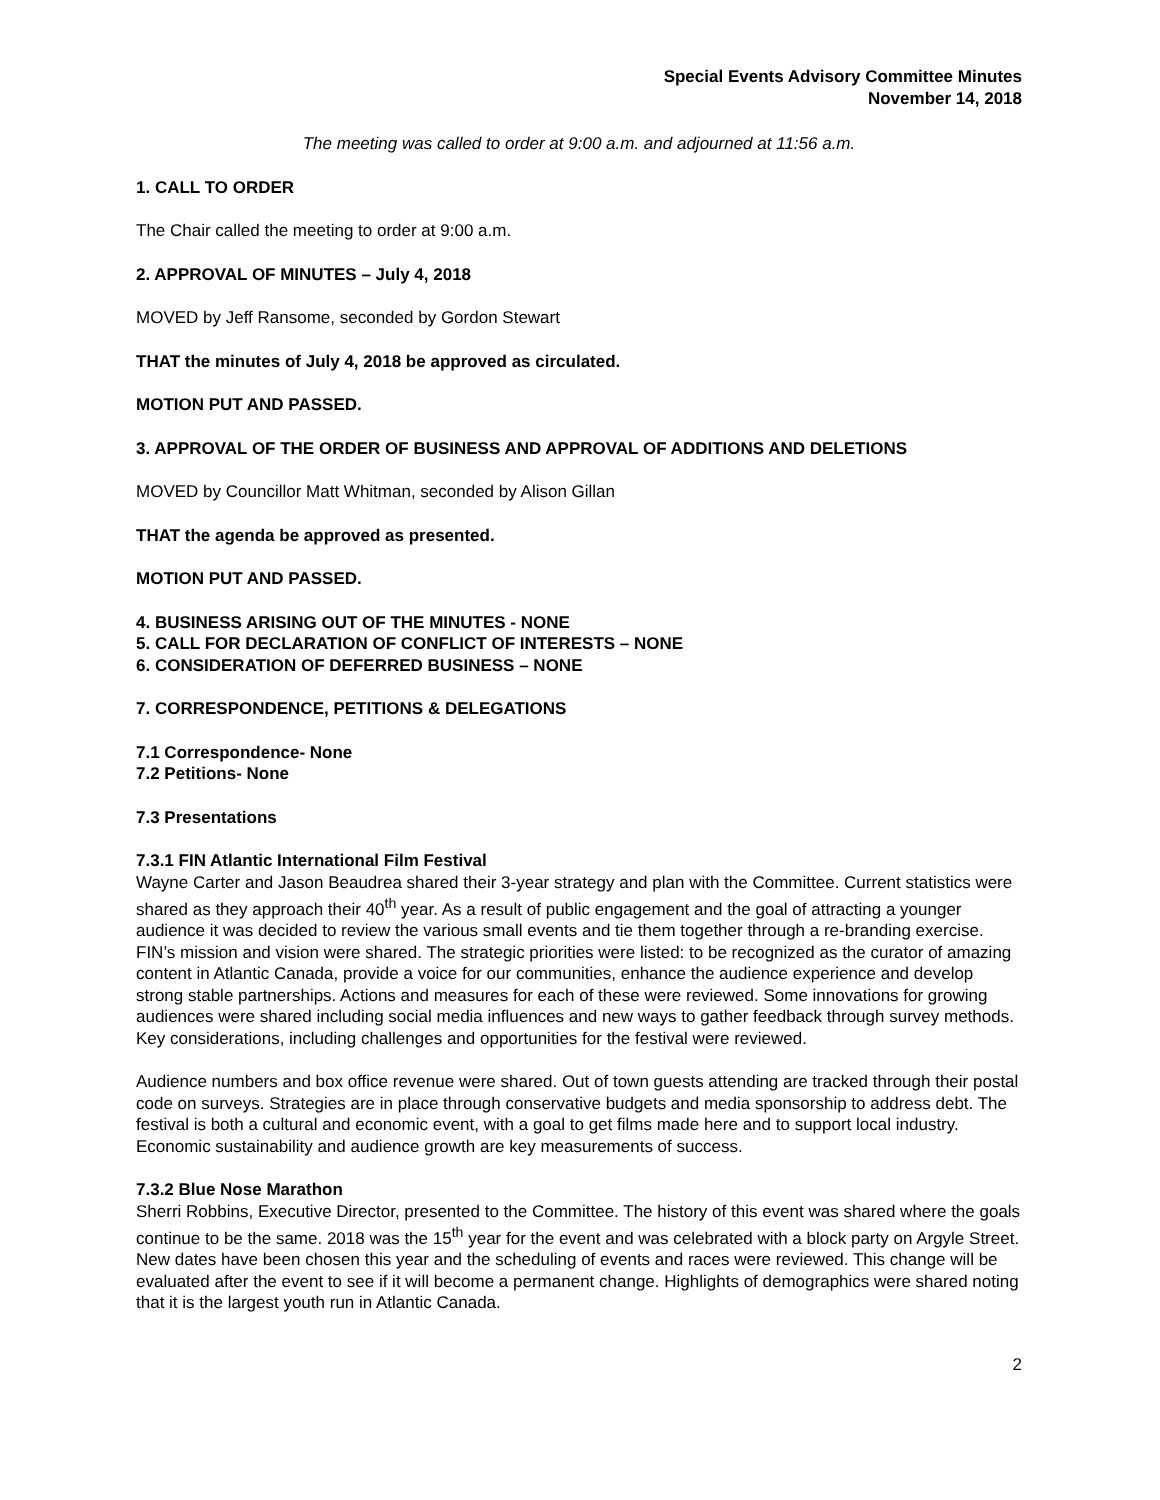Special Events Advisory Committee Minutes
November 14, 2018
The meeting was called to order at 9:00 a.m. and adjourned at 11:56 a.m.
1. CALL TO ORDER
The Chair called the meeting to order at 9:00 a.m.
2. APPROVAL OF MINUTES – July 4, 2018
MOVED by Jeff Ransome, seconded by Gordon Stewart
THAT the minutes of July 4, 2018 be approved as circulated.
MOTION PUT AND PASSED.
3. APPROVAL OF THE ORDER OF BUSINESS AND APPROVAL OF ADDITIONS AND DELETIONS
MOVED by Councillor Matt Whitman, seconded by Alison Gillan
THAT the agenda be approved as presented.
MOTION PUT AND PASSED.
4. BUSINESS ARISING OUT OF THE MINUTES - NONE
5. CALL FOR DECLARATION OF CONFLICT OF INTERESTS – NONE
6. CONSIDERATION OF DEFERRED BUSINESS – NONE
7. CORRESPONDENCE, PETITIONS & DELEGATIONS
7.1 Correspondence- None
7.2 Petitions- None
7.3 Presentations
7.3.1 FIN Atlantic International Film Festival
Wayne Carter and Jason Beaudrea shared their 3-year strategy and plan with the Committee. Current statistics were shared as they approach their 40<sup>th</sup> year. As a result of public engagement and the goal of attracting a younger audience it was decided to review the various small events and tie them together through a re-branding exercise. FIN’s mission and vision were shared. The strategic priorities were listed: to be recognized as the curator of amazing content in Atlantic Canada, provide a voice for our communities, enhance the audience experience and develop strong stable partnerships. Actions and measures for each of these were reviewed. Some innovations for growing audiences were shared including social media influences and new ways to gather feedback through survey methods. Key considerations, including challenges and opportunities for the festival were reviewed.
Audience numbers and box office revenue were shared. Out of town guests attending are tracked through their postal code on surveys. Strategies are in place through conservative budgets and media sponsorship to address debt. The festival is both a cultural and economic event, with a goal to get films made here and to support local industry. Economic sustainability and audience growth are key measurements of success.
7.3.2 Blue Nose Marathon
Sherri Robbins, Executive Director, presented to the Committee. The history of this event was shared where the goals continue to be the same. 2018 was the 15<sup>th</sup> year for the event and was celebrated with a block party on Argyle Street. New dates have been chosen this year and the scheduling of events and races were reviewed. This change will be evaluated after the event to see if it will become a permanent change. Highlights of demographics were shared noting that it is the largest youth run in Atlantic Canada.
2